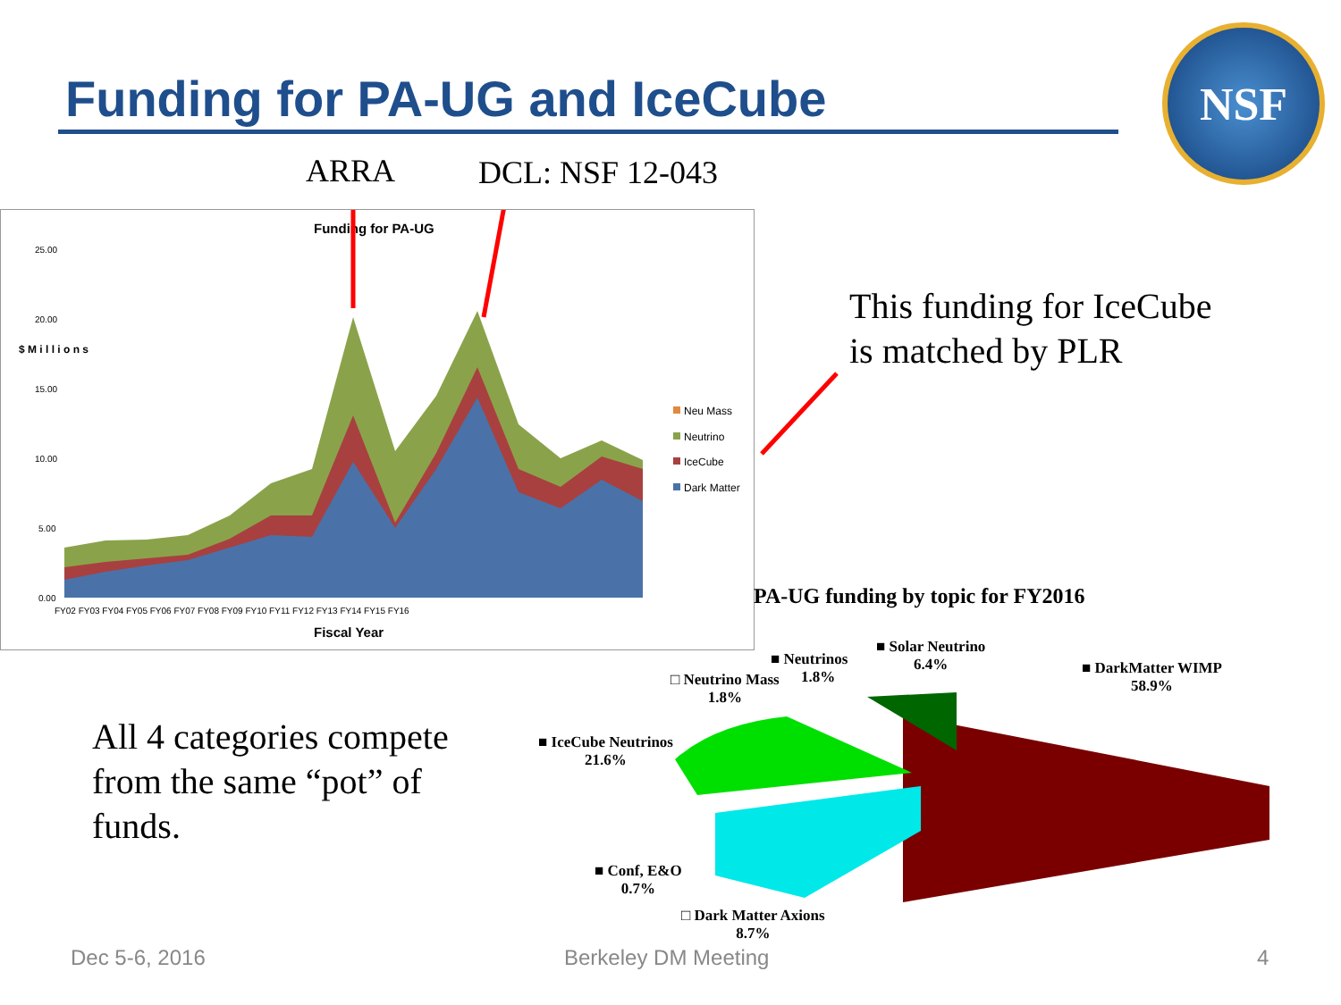Funding for PA-UG and IceCube
NSF
ARRA DCL: NSF 12-043
Funding for PA-UG
25.00
20.00
15.00
10.00
5.00
0.00
$ M i l l i o n s
FY02 FY03 FY04 FY05 FY06 FY07 FY08 FY09 FY10 FY11 FY12 FY13 FY14 FY15 FY16
Fiscal Year
Neu Mass
Neutrino
IceCube
Dark Matter
This funding for IceCube
is matched by PLR
PA-UG funding by topic for FY2016
■ Solar Neutrino
6.4%
■ Neutrinos
1.8%
■ DarkMatter WIMP
58.9%
□ Neutrino Mass
1.8%
■ IceCube Neutrinos
21.6%
■ Conf, E&O
0.7%
□ Dark Matter Axions
8.7%
All 4 categories compete
from the same “pot” of
funds.
Dec 5-6, 2016 Berkeley DM Meeting 4